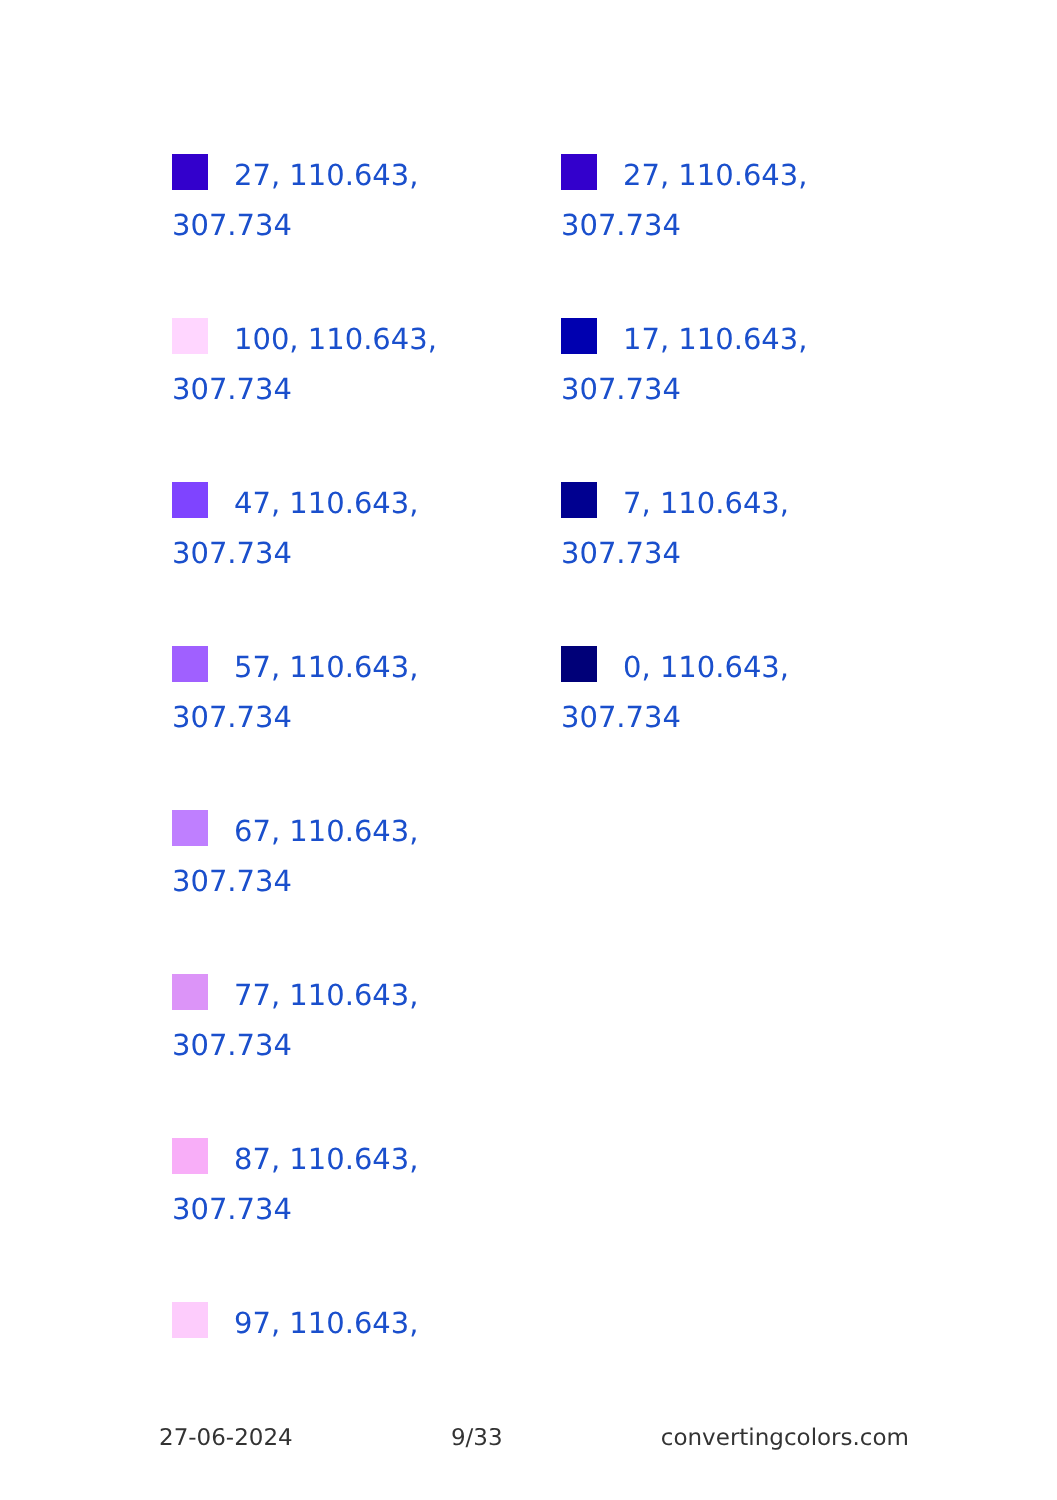27, 110.643, 307.734
100, 110.643, 307.734
47, 110.643, 307.734
57, 110.643, 307.734
67, 110.643, 307.734
77, 110.643, 307.734
87, 110.643, 307.734
97, 110.643,
27, 110.643, 307.734
17, 110.643, 307.734
7, 110.643, 307.734
0, 110.643, 307.734
27-06-2024 9/33 convertingcolors.com